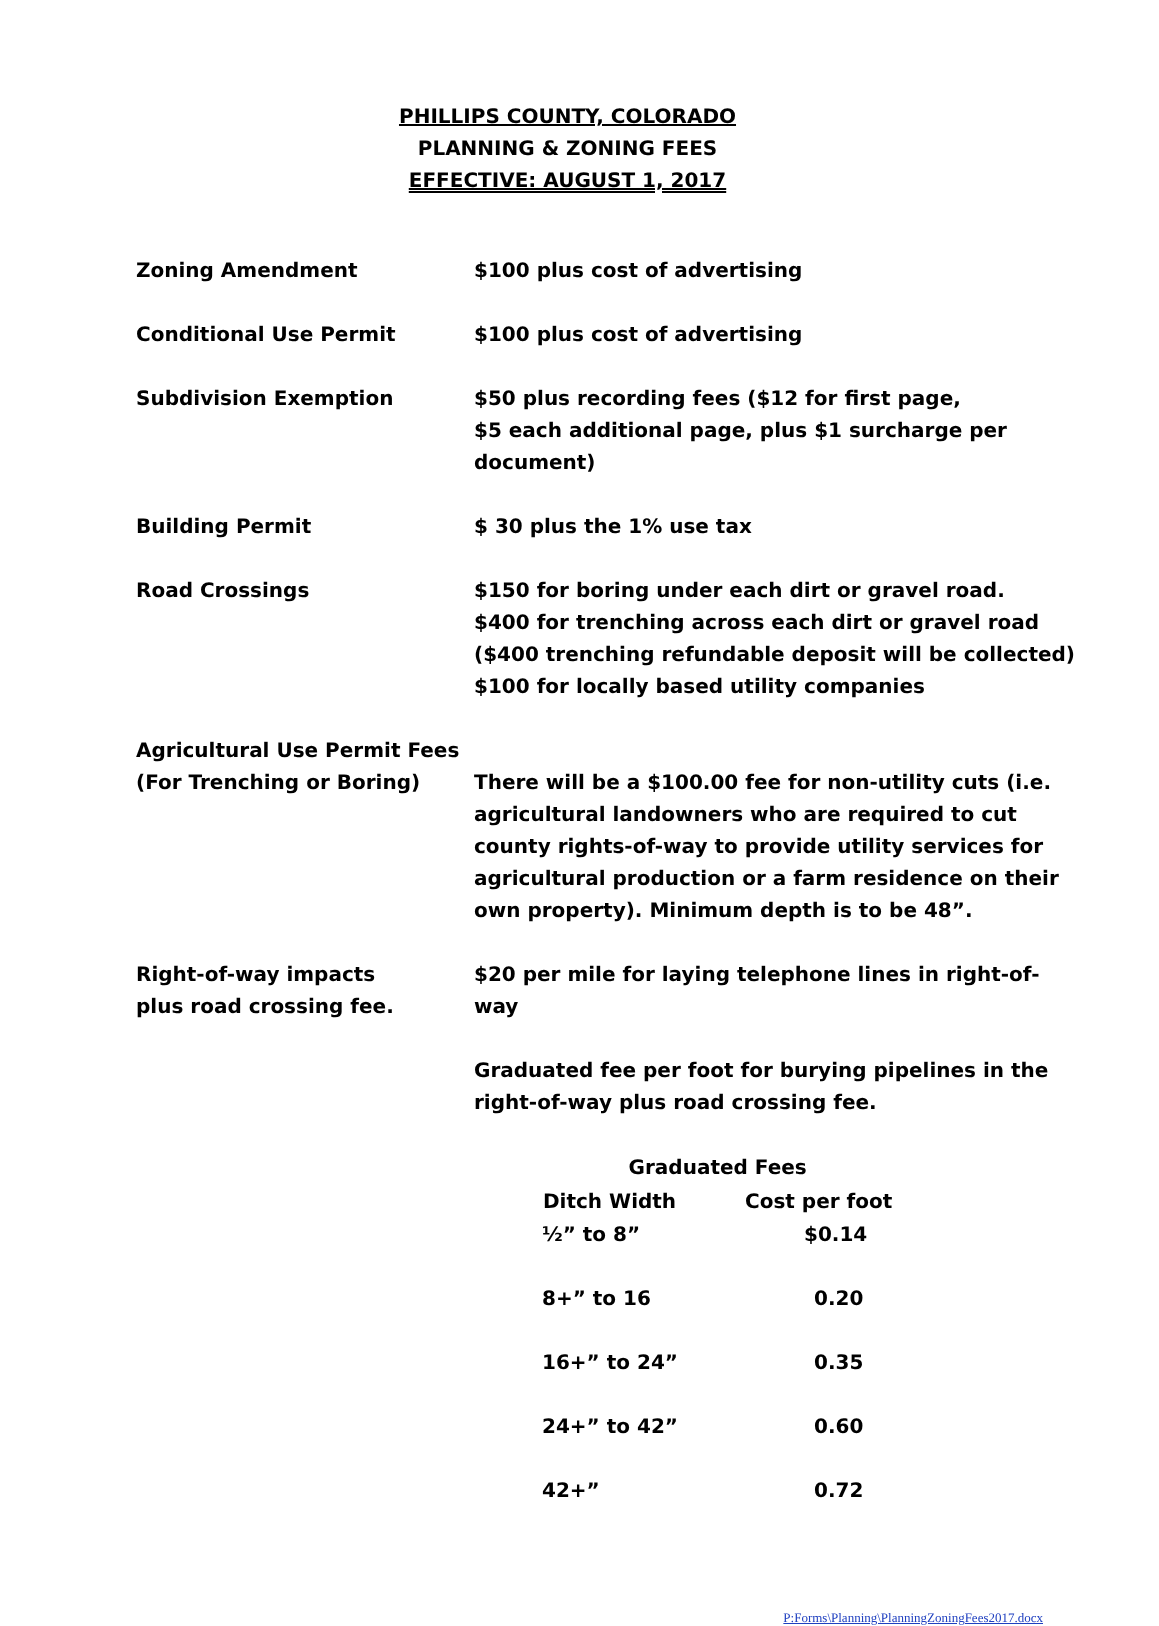PHILLIPS COUNTY, COLORADO
PLANNING & ZONING FEES
EFFECTIVE: AUGUST 1, 2017
| Zoning Amendment | $100 plus cost of advertising |
| Conditional Use Permit | $100 plus cost of advertising |
| Subdivision Exemption | $50 plus recording fees ($12 for first page, $5 each additional page, plus $1 surcharge per document) |
| Building Permit | $ 30 plus the 1% use tax |
| Road Crossings | $150 for boring under each dirt or gravel road. $400 for trenching across each dirt or gravel road ($400 trenching refundable deposit will be collected) $100 for locally based utility companies |
| Agricultural Use Permit Fees (For Trenching or Boring) | There will be a $100.00 fee for non-utility cuts (i.e. agricultural landowners who are required to cut county rights-of-way to provide utility services for agricultural production or a farm residence on their own property). Minimum depth is to be 48”. |
| Right-of-way impacts plus road crossing fee. | $20 per mile for laying telephone lines in right-of-way Graduated fee per foot for burying pipelines in the right-of-way plus road crossing fee. / Graduated Fees / / / --- / --- / / Ditch Width / Cost per foot / / ½” to 8” / $0.14 / / 8+” to 16 / 0.20 / / 16+” to 24” / 0.35 / / 24+” to 42” / 0.60 / / 42+” / 0.72 / |
P:Forms\Planning\PlanningZoningFees2017.docx